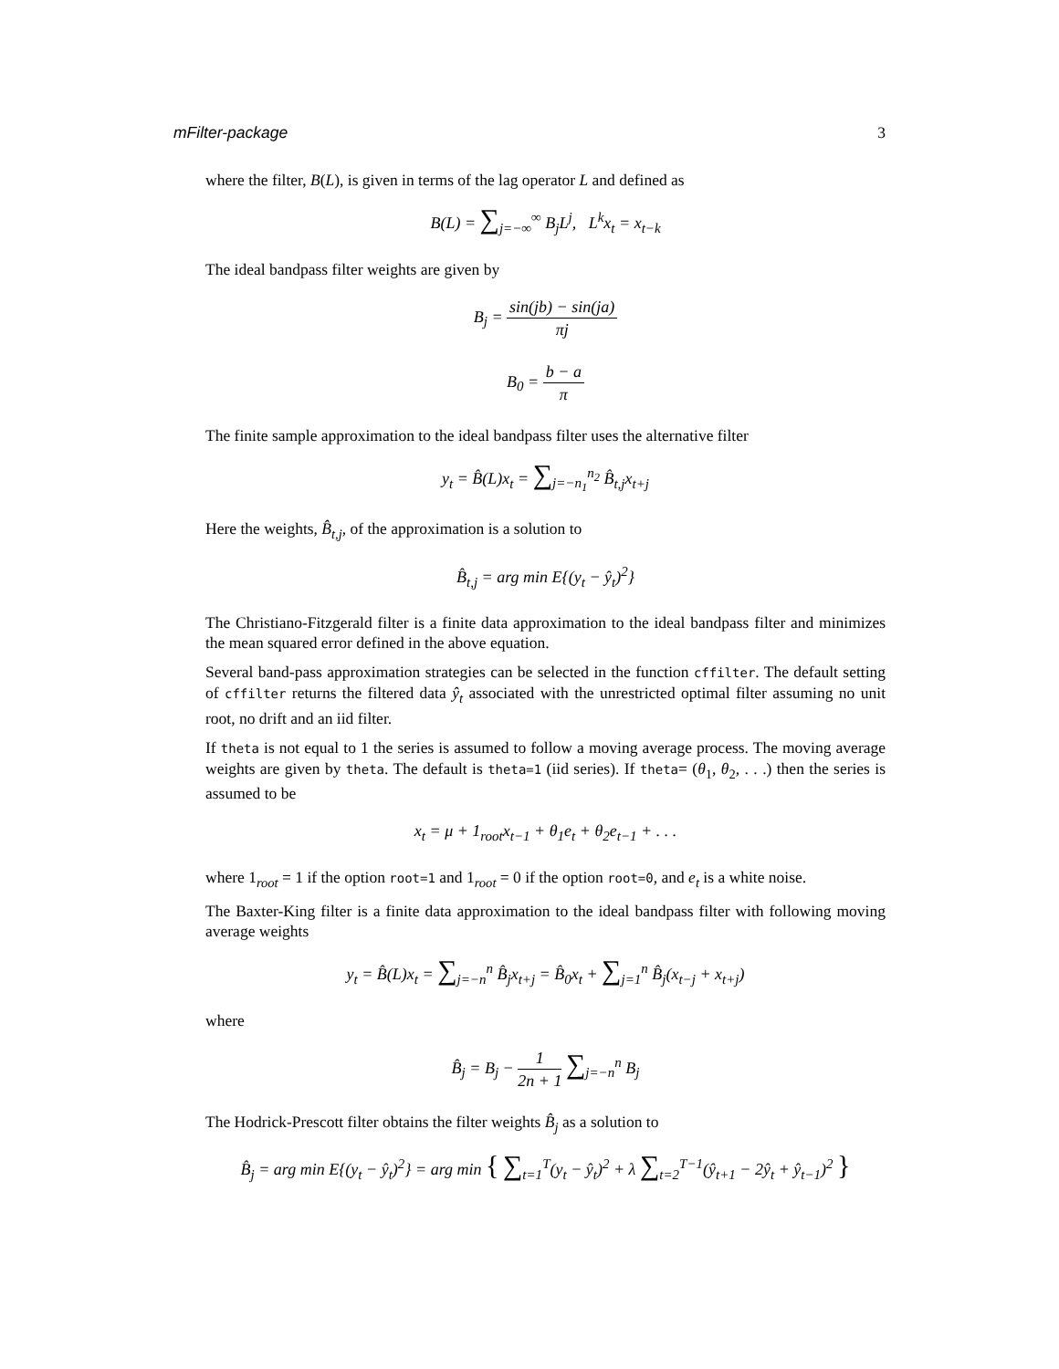mFilter-package 3
where the filter, B(L), is given in terms of the lag operator L and defined as
B(L) = ∑<sub>j=−∞</sub><sup>∞</sup> B<sub>j</sub>L<sup>j</sup>, L<sup>k</sup>x<sub>t</sub> = x<sub>t−k</sub>
The ideal bandpass filter weights are given by
B<sub>j</sub> = sin(jb) − sin(ja) πj
B<sub>0</sub> = b − a π
The finite sample approximation to the ideal bandpass filter uses the alternative filter
y<sub>t</sub> = B̂(L)x<sub>t</sub> = ∑<sub>j=−n<sub>1</sub></sub><sup>n<sub>2</sub></sup> B̂<sub>t,j</sub>x<sub>t+j</sub>
Here the weights, B̂<sub>t,j</sub>, of the approximation is a solution to
B̂<sub>t,j</sub> = arg min E{(y<sub>t</sub> − ŷ<sub>t</sub>)<sup>2</sup>}
The Christiano-Fitzgerald filter is a finite data approximation to the ideal bandpass filter and minimizes the mean squared error defined in the above equation.
Several band-pass approximation strategies can be selected in the function cffilter. The default setting of cffilter returns the filtered data ŷ<sub>t</sub> associated with the unrestricted optimal filter assuming no unit root, no drift and an iid filter.
If theta is not equal to 1 the series is assumed to follow a moving average process. The moving average weights are given by theta. The default is theta=1 (iid series). If theta= (θ<sub>1</sub>, θ<sub>2</sub>, . . .) then the series is assumed to be
x<sub>t</sub> = μ + 1<sub>root</sub>x<sub>t−1</sub> + θ<sub>1</sub>e<sub>t</sub> + θ<sub>2</sub>e<sub>t−1</sub> + . . .
where 1<sub>root</sub> = 1 if the option root=1 and 1<sub>root</sub> = 0 if the option root=0, and e<sub>t</sub> is a white noise.
The Baxter-King filter is a finite data approximation to the ideal bandpass filter with following moving average weights
y<sub>t</sub> = B̂(L)x<sub>t</sub> = ∑<sub>j=−n</sub><sup>n</sup> B̂<sub>j</sub>x<sub>t+j</sub> = B̂<sub>0</sub>x<sub>t</sub> + ∑<sub>j=1</sub><sup>n</sup> B̂<sub>j</sub>(x<sub>t−j</sub> + x<sub>t+j</sub>)
where
B̂<sub>j</sub> = B<sub>j</sub> − 1 2n + 1 ∑<sub>j=−n</sub><sup>n</sup> B<sub>j</sub>
The Hodrick-Prescott filter obtains the filter weights B̂<sub>j</sub> as a solution to
B̂<sub>j</sub> = arg min E{(y<sub>t</sub> − ŷ<sub>t</sub>)<sup>2</sup>} = arg min { ∑<sub>t=1</sub><sup>T</sup>(y<sub>t</sub> − ŷ<sub>t</sub>)<sup>2</sup> + λ ∑<sub>t=2</sub><sup>T−1</sup>(ŷ<sub>t+1</sub> − 2ŷ<sub>t</sub> + ŷ<sub>t−1</sub>)<sup>2</sup> }